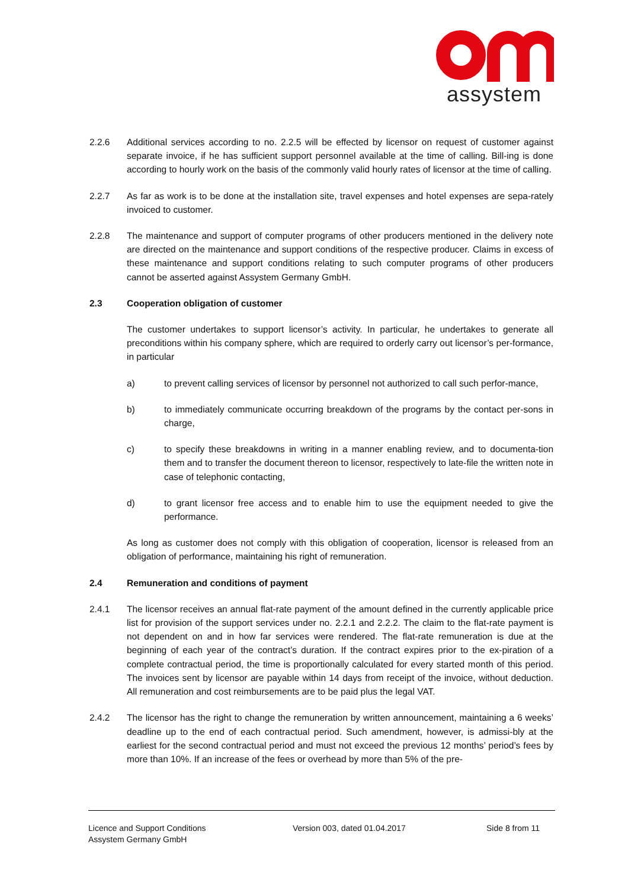assystem
2.2.6 Additional services according to no. 2.2.5 will be effected by licensor on request of customer against separate invoice, if he has sufficient support personnel available at the time of calling. Bill-ing is done according to hourly work on the basis of the commonly valid hourly rates of licensor at the time of calling.
2.2.7 As far as work is to be done at the installation site, travel expenses and hotel expenses are sepa-rately invoiced to customer.
2.2.8 The maintenance and support of computer programs of other producers mentioned in the delivery note are directed on the maintenance and support conditions of the respective producer. Claims in excess of these maintenance and support conditions relating to such computer programs of other producers cannot be asserted against Assystem Germany GmbH.
2.3 Cooperation obligation of customer
The customer undertakes to support licensor’s activity. In particular, he undertakes to generate all preconditions within his company sphere, which are required to orderly carry out licensor’s per-formance, in particular
a) to prevent calling services of licensor by personnel not authorized to call such perfor-mance,
b) to immediately communicate occurring breakdown of the programs by the contact per-sons in charge,
c) to specify these breakdowns in writing in a manner enabling review, and to documenta-tion them and to transfer the document thereon to licensor, respectively to late-file the written note in case of telephonic contacting,
d) to grant licensor free access and to enable him to use the equipment needed to give the performance.
As long as customer does not comply with this obligation of cooperation, licensor is released from an obligation of performance, maintaining his right of remuneration.
2.4 Remuneration and conditions of payment
2.4.1 The licensor receives an annual flat-rate payment of the amount defined in the currently applicable price list for provision of the support services under no. 2.2.1 and 2.2.2. The claim to the flat-rate payment is not dependent on and in how far services were rendered. The flat-rate remuneration is due at the beginning of each year of the contract’s duration. If the contract expires prior to the ex-piration of a complete contractual period, the time is proportionally calculated for every started month of this period. The invoices sent by licensor are payable within 14 days from receipt of the invoice, without deduction. All remuneration and cost reimbursements are to be paid plus the legal VAT.
2.4.2 The licensor has the right to change the remuneration by written announcement, maintaining a 6 weeks’ deadline up to the end of each contractual period. Such amendment, however, is admissi-bly at the earliest for the second contractual period and must not exceed the previous 12 months’ period’s fees by more than 10%. If an increase of the fees or overhead by more than 5% of the pre-
Licence and Support Conditions
Assystem Germany GmbH
Version 003, dated 01.04.2017 Side 8 from 11